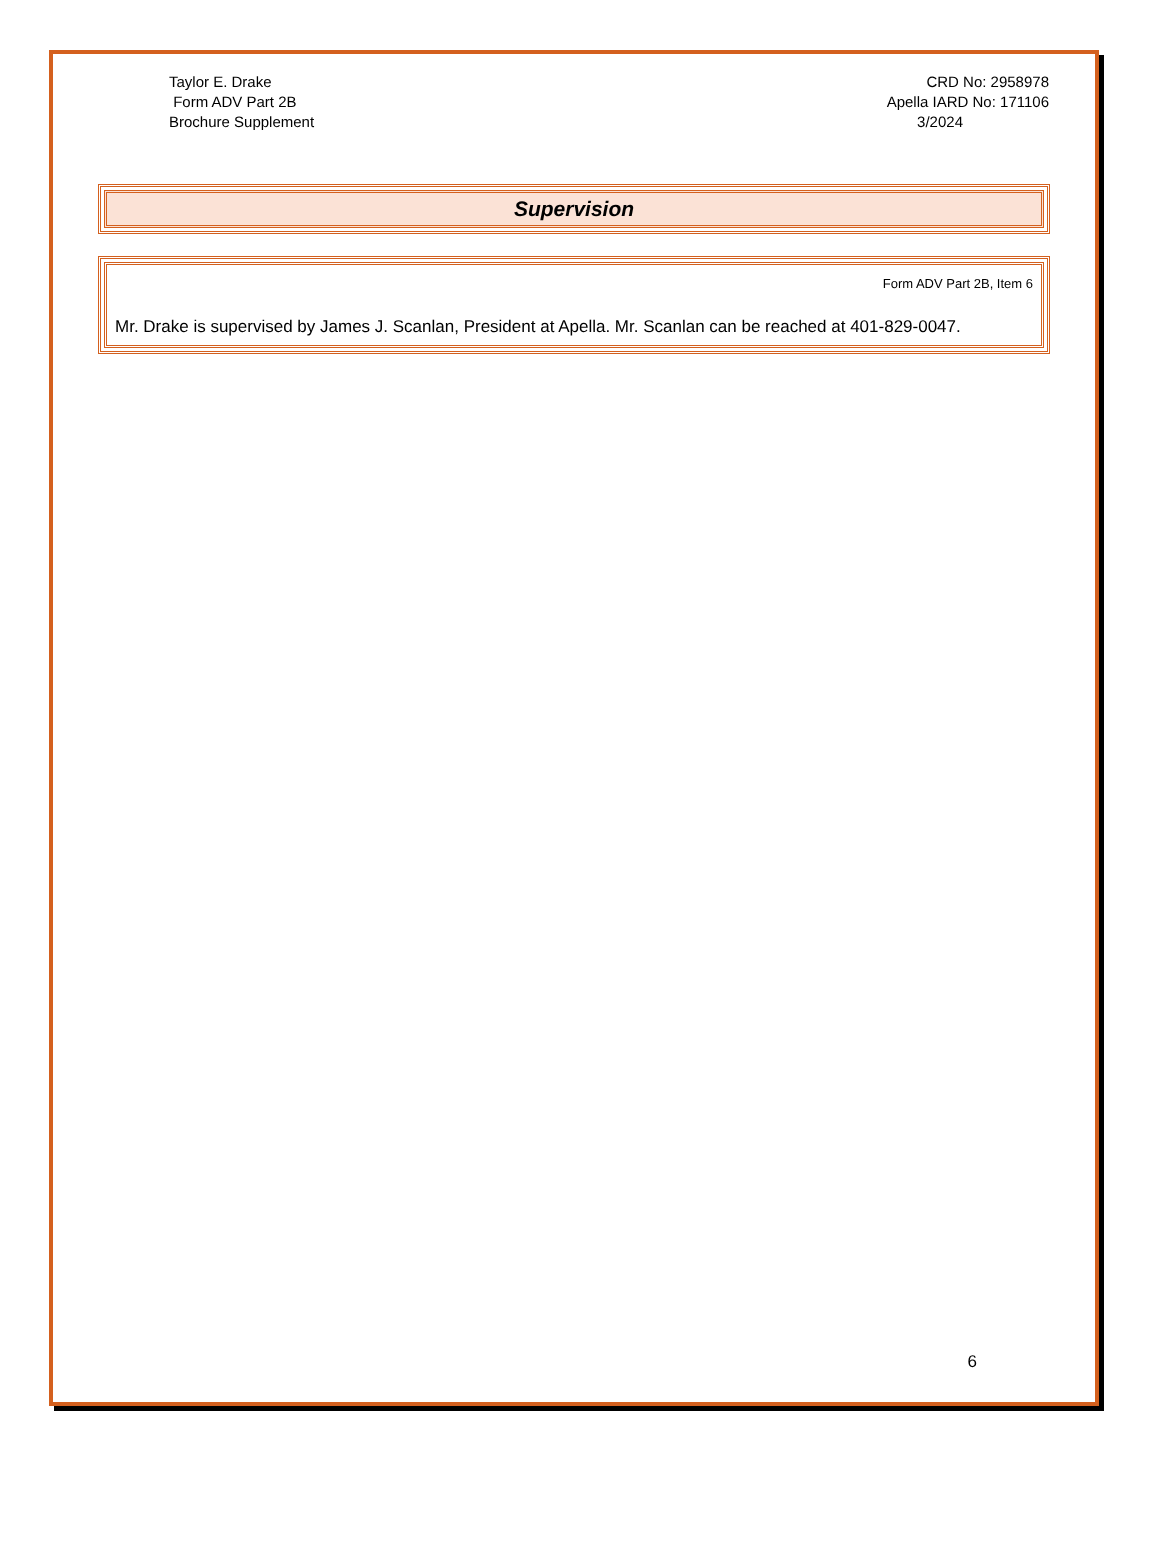Taylor E. Drake
Form ADV Part 2B
Brochure Supplement
CRD No: 2958978
Apella IARD No: 171106
3/2024
Supervision
Form ADV Part 2B, Item 6
Mr. Drake is supervised by James J. Scanlan, President at Apella. Mr. Scanlan can be reached at 401-829-0047.
6